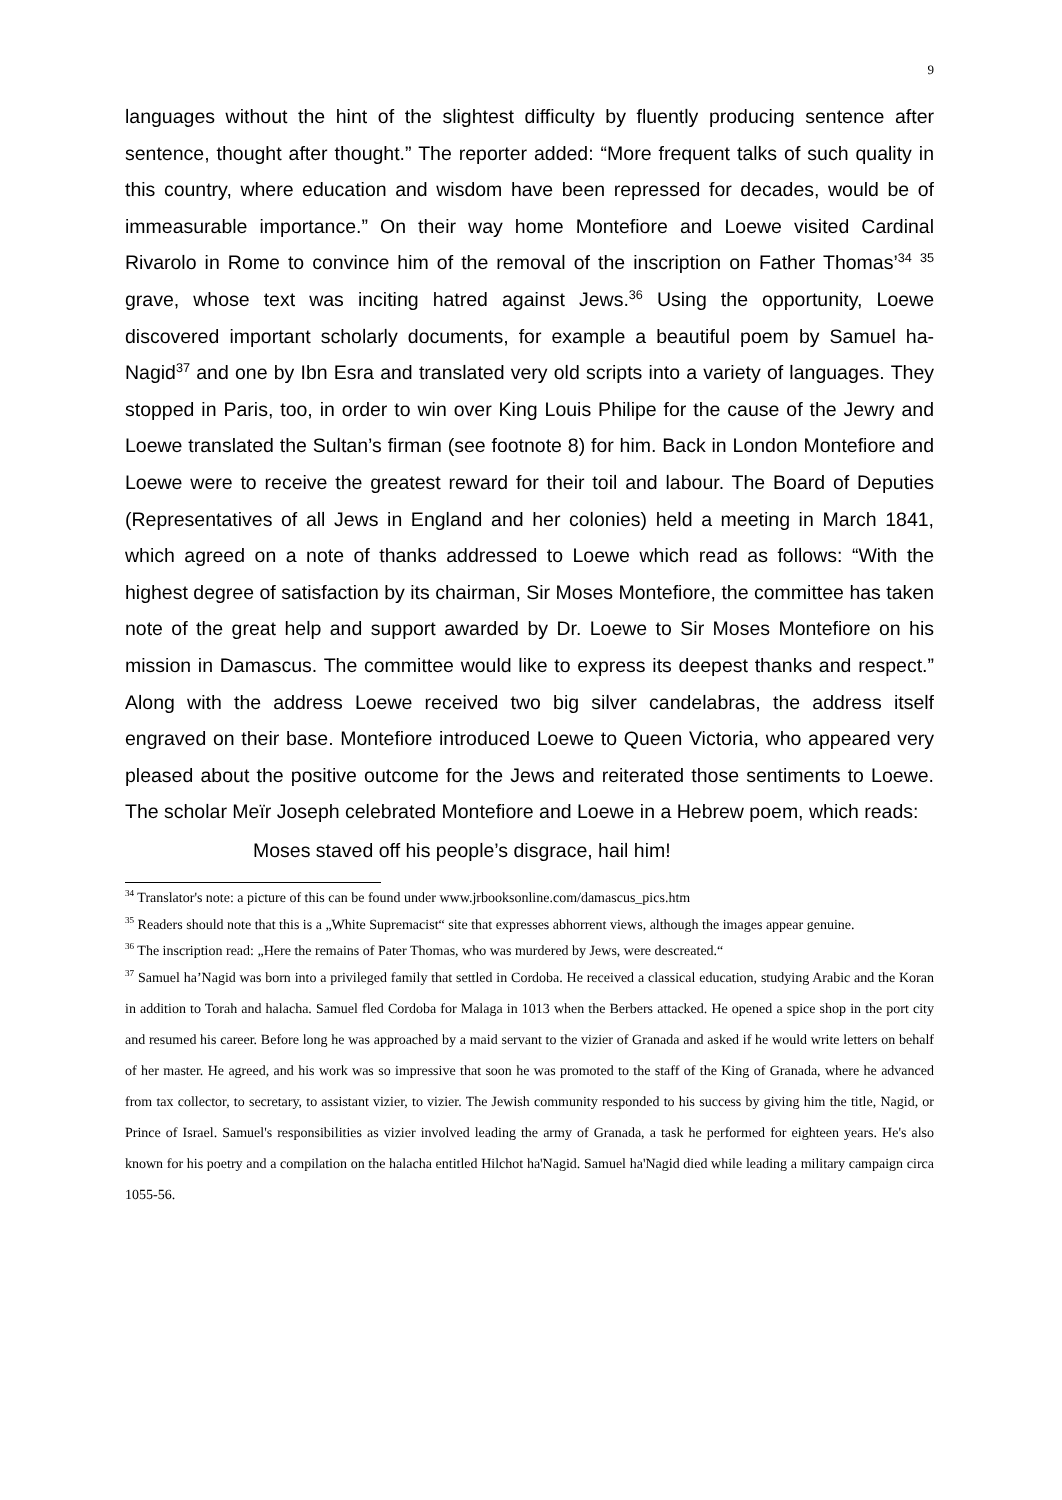9
languages without the hint of the slightest difficulty by fluently producing sentence after sentence, thought after thought.” The reporter added: “More frequent talks of such quality in this country, where education and wisdom have been repressed for decades, would be of immeasurable importance.” On their way home Montefiore and Loewe visited Cardinal Rivarolo in Rome to convince him of the removal of the inscription on Father Thomas’<sup>34</sup> <sup>35</sup> grave, whose text was inciting hatred against Jews.<sup>36</sup> Using the opportunity, Loewe discovered important scholarly documents, for example a beautiful poem by Samuel ha-Nagid<sup>37</sup> and one by Ibn Esra and translated very old scripts into a variety of languages. They stopped in Paris, too, in order to win over King Louis Philipe for the cause of the Jewry and Loewe translated the Sultan’s firman (see footnote 8) for him. Back in London Montefiore and Loewe were to receive the greatest reward for their toil and labour. The Board of Deputies (Representatives of all Jews in England and her colonies) held a meeting in March 1841, which agreed on a note of thanks addressed to Loewe which read as follows: “With the highest degree of satisfaction by its chairman, Sir Moses Montefiore, the committee has taken note of the great help and support awarded by Dr. Loewe to Sir Moses Montefiore on his mission in Damascus. The committee would like to express its deepest thanks and respect.” Along with the address Loewe received two big silver candelabras, the address itself engraved on their base. Montefiore introduced Loewe to Queen Victoria, who appeared very pleased about the positive outcome for the Jews and reiterated those sentiments to Loewe. The scholar Meïr Joseph celebrated Montefiore and Loewe in a Hebrew poem, which reads:
Moses staved off his people’s disgrace, hail him!
<sup>34</sup> Translator's note: a picture of this can be found under www.jrbooksonline.com/damascus_pics.htm
<sup>35</sup> Readers should note that this is a „White Supremacist“ site that expresses abhorrent views, although the images appear genuine.
<sup>36</sup> The inscription read: „Here the remains of Pater Thomas, who was murdered by Jews, were descreated.“
<sup>37</sup> Samuel ha’Nagid was born into a privileged family that settled in Cordoba. He received a classical education, studying Arabic and the Koran in addition to Torah and halacha. Samuel fled Cordoba for Malaga in 1013 when the Berbers attacked. He opened a spice shop in the port city and resumed his career. Before long he was approached by a maid servant to the vizier of Granada and asked if he would write letters on behalf of her master. He agreed, and his work was so impressive that soon he was promoted to the staff of the King of Granada, where he advanced from tax collector, to secretary, to assistant vizier, to vizier. The Jewish community responded to his success by giving him the title, Nagid, or Prince of Israel. Samuel's responsibilities as vizier involved leading the army of Granada, a task he performed for eighteen years. He's also known for his poetry and a compilation on the halacha entitled Hilchot ha'Nagid. Samuel ha'Nagid died while leading a military campaign circa 1055-56.